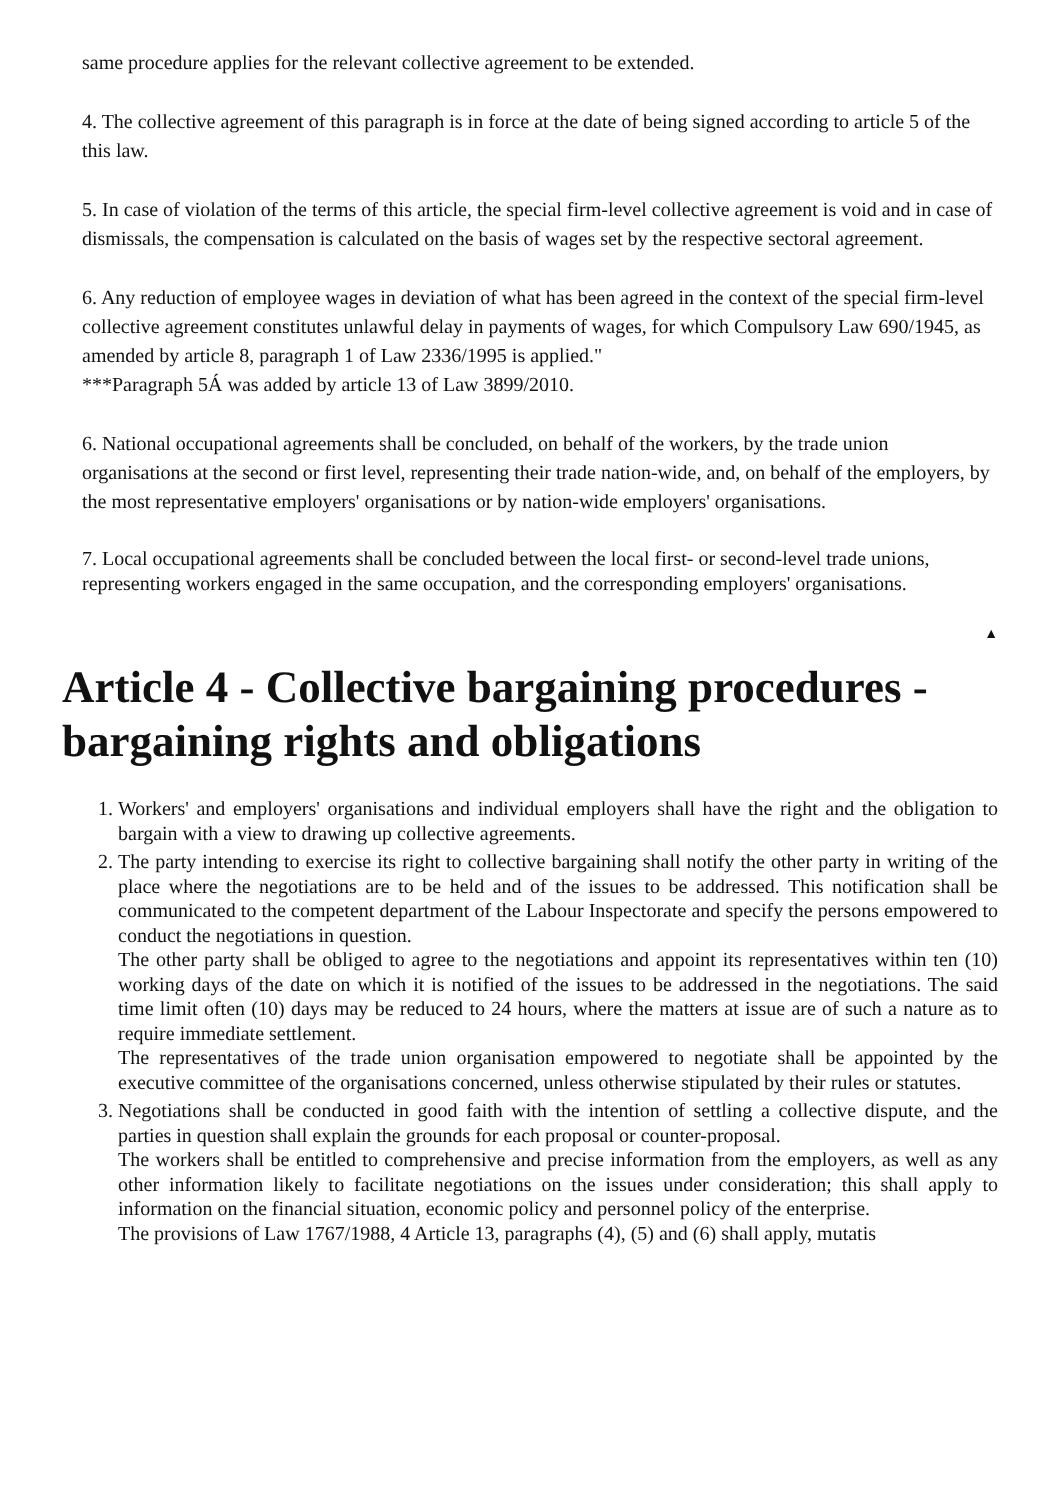same procedure applies for the relevant collective agreement to be extended.
4. The collective agreement of this paragraph is in force at the date of being signed according to article 5 of the this law.
5. In case of violation of the terms of this article, the special firm-level collective agreement is void and in case of dismissals, the compensation is calculated on the basis of wages set by the respective sectoral agreement.
6. Any reduction of employee wages in deviation of what has been agreed in the context of the special firm-level collective agreement constitutes unlawful delay in payments of wages, for which Compulsory Law 690/1945, as amended by article 8, paragraph 1 of Law 2336/1995 is applied."
***Paragraph 5Á was added by article 13 of Law 3899/2010.
6. National occupational agreements shall be concluded, on behalf of the workers, by the trade union organisations at the second or first level, representing their trade nation-wide, and, on behalf of the employers, by the most representative employers' organisations or by nation-wide employers' organisations.
7. Local occupational agreements shall be concluded between the local first- or second-level trade unions, representing workers engaged in the same occupation, and the corresponding employers' organisations.
▲
Article 4 - Collective bargaining procedures - bargaining rights and obligations
1. Workers' and employers' organisations and individual employers shall have the right and the obligation to bargain with a view to drawing up collective agreements.
2. The party intending to exercise its right to collective bargaining shall notify the other party in writing of the place where the negotiations are to be held and of the issues to be addressed. This notification shall be communicated to the competent department of the Labour Inspectorate and specify the persons empowered to conduct the negotiations in question.
The other party shall be obliged to agree to the negotiations and appoint its representatives within ten (10) working days of the date on which it is notified of the issues to be addressed in the negotiations. The said time limit often (10) days may be reduced to 24 hours, where the matters at issue are of such a nature as to require immediate settlement.
The representatives of the trade union organisation empowered to negotiate shall be appointed by the executive committee of the organisations concerned, unless otherwise stipulated by their rules or statutes.
3. Negotiations shall be conducted in good faith with the intention of settling a collective dispute, and the parties in question shall explain the grounds for each proposal or counter-proposal.
The workers shall be entitled to comprehensive and precise information from the employers, as well as any other information likely to facilitate negotiations on the issues under consideration; this shall apply to information on the financial situation, economic policy and personnel policy of the enterprise.
The provisions of Law 1767/1988, 4 Article 13, paragraphs (4), (5) and (6) shall apply, mutatis